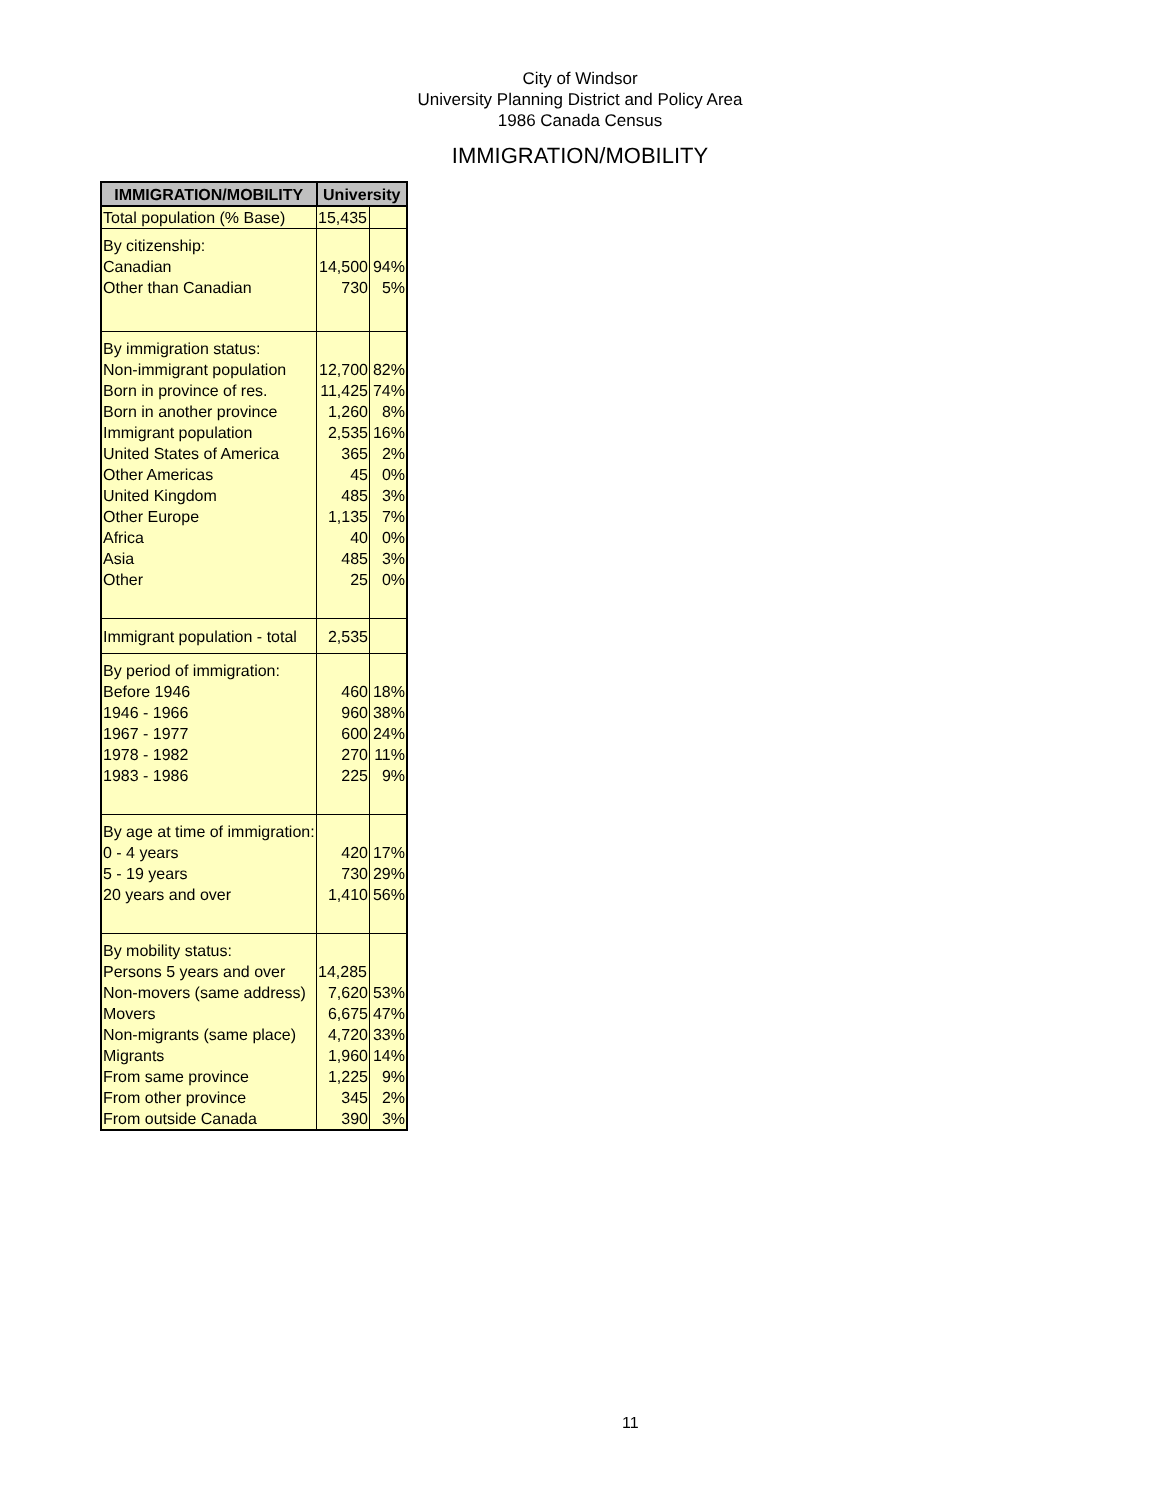City of Windsor
University Planning District and Policy Area
1986 Canada Census
IMMIGRATION/MOBILITY
| IMMIGRATION/MOBILITY | University | |
| --- | --- | --- |
| Total population (% Base) | 15,435 | |
| By citizenship: Canadian Other than Canadian | 14,500 730 | 94% 5% |
| By immigration status: Non-immigrant population Born in province of res. Born in another province Immigrant population United States of America Other Americas United Kingdom Other Europe Africa Asia Other | 12,700 11,425 1,260 2,535 365 45 485 1,135 40 485 25 | 82% 74% 8% 16% 2% 0% 3% 7% 0% 3% 0% |
| Immigrant population - total | 2,535 | |
| By period of immigration: Before 1946 1946 - 1966 1967 - 1977 1978 - 1982 1983 - 1986 | 460 960 600 270 225 | 18% 38% 24% 11% 9% |
| By age at time of immigration: 0 - 4 years 5 - 19 years 20 years and over | 420 730 1,410 | 17% 29% 56% |
| By mobility status: Persons 5 years and over Non-movers (same address) Movers Non-migrants (same place) Migrants From same province From other province From outside Canada | 14,285 7,620 6,675 4,720 1,960 1,225 345 390 | 53% 47% 33% 14% 9% 2% 3% |
11